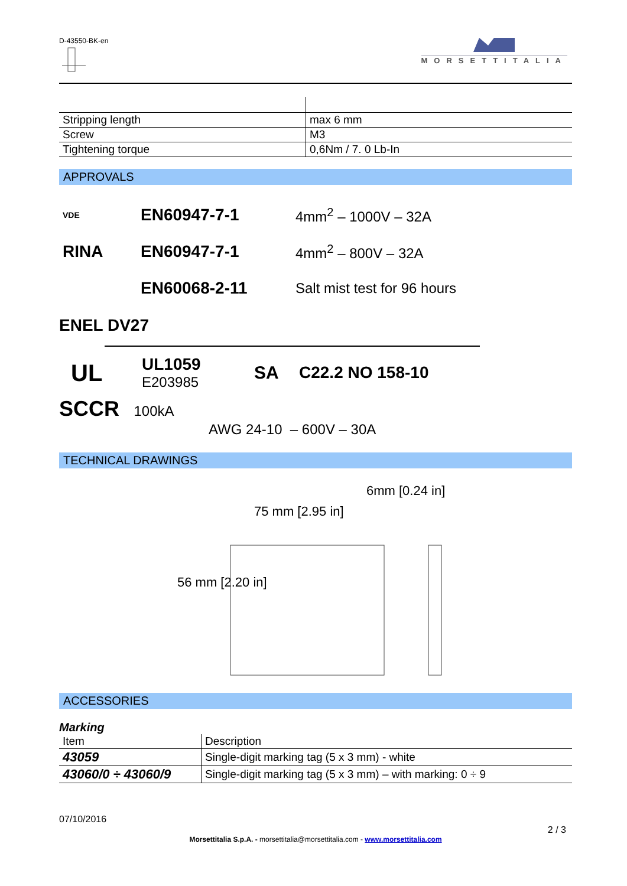D-43550-BK-en
MORSETTITALIA
| Stripping length | max 6 mm |
| Screw | M3 |
| Tightening torque | 0,6Nm / 7. 0 Lb-In |
APPROVALS
| VDE | EN60947-7-1 | 4mm<sup>2</sup> – 1000V – 32A |
| RINA | EN60947-7-1 | 4mm<sup>2</sup> – 800V – 32A |
| | EN60068-2-11 | Salt mist test for 96 hours |
ENEL DV27
UL
UL1059
E203985
SA C22.2 NO 158-10
SCCR 100kA
AWG 24-10 – 600V – 30A
TECHNICAL DRAWINGS
6mm [0.24 in]
75 mm [2.95 in]
56 mm [2.20 in]
ACCESSORIES
Marking
| Item | Description |
| 43059 | Single-digit marking tag (5 x 3 mm) - white |
| 43060/0 ÷ 43060/9 | Single-digit marking tag (5 x 3 mm) – with marking: 0 ÷ 9 |
07/10/2016
2 / 3
Morsettitalia S.p.A. - morsettitalia@morsettitalia.com - www.morsettitalia.com